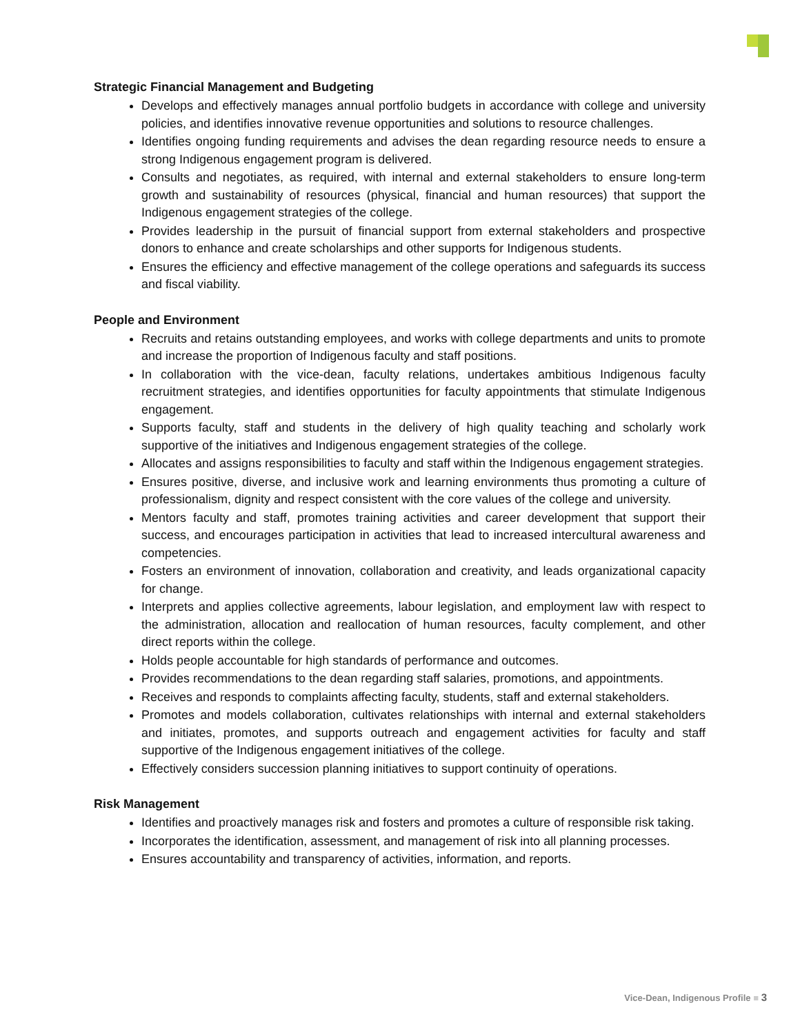Strategic Financial Management and Budgeting
Develops and effectively manages annual portfolio budgets in accordance with college and university policies, and identifies innovative revenue opportunities and solutions to resource challenges.
Identifies ongoing funding requirements and advises the dean regarding resource needs to ensure a strong Indigenous engagement program is delivered.
Consults and negotiates, as required, with internal and external stakeholders to ensure long-term growth and sustainability of resources (physical, financial and human resources) that support the Indigenous engagement strategies of the college.
Provides leadership in the pursuit of financial support from external stakeholders and prospective donors to enhance and create scholarships and other supports for Indigenous students.
Ensures the efficiency and effective management of the college operations and safeguards its success and fiscal viability.
People and Environment
Recruits and retains outstanding employees, and works with college departments and units to promote and increase the proportion of Indigenous faculty and staff positions.
In collaboration with the vice-dean, faculty relations, undertakes ambitious Indigenous faculty recruitment strategies, and identifies opportunities for faculty appointments that stimulate Indigenous engagement.
Supports faculty, staff and students in the delivery of high quality teaching and scholarly work supportive of the initiatives and Indigenous engagement strategies of the college.
Allocates and assigns responsibilities to faculty and staff within the Indigenous engagement strategies.
Ensures positive, diverse, and inclusive work and learning environments thus promoting a culture of professionalism, dignity and respect consistent with the core values of the college and university.
Mentors faculty and staff, promotes training activities and career development that support their success, and encourages participation in activities that lead to increased intercultural awareness and competencies.
Fosters an environment of innovation, collaboration and creativity, and leads organizational capacity for change.
Interprets and applies collective agreements, labour legislation, and employment law with respect to the administration, allocation and reallocation of human resources, faculty complement, and other direct reports within the college.
Holds people accountable for high standards of performance and outcomes.
Provides recommendations to the dean regarding staff salaries, promotions, and appointments.
Receives and responds to complaints affecting faculty, students, staff and external stakeholders.
Promotes and models collaboration, cultivates relationships with internal and external stakeholders and initiates, promotes, and supports outreach and engagement activities for faculty and staff supportive of the Indigenous engagement initiatives of the college.
Effectively considers succession planning initiatives to support continuity of operations.
Risk Management
Identifies and proactively manages risk and fosters and promotes a culture of responsible risk taking.
Incorporates the identification, assessment, and management of risk into all planning processes.
Ensures accountability and transparency of activities, information, and reports.
Vice-Dean, Indigenous Profile ■ 3